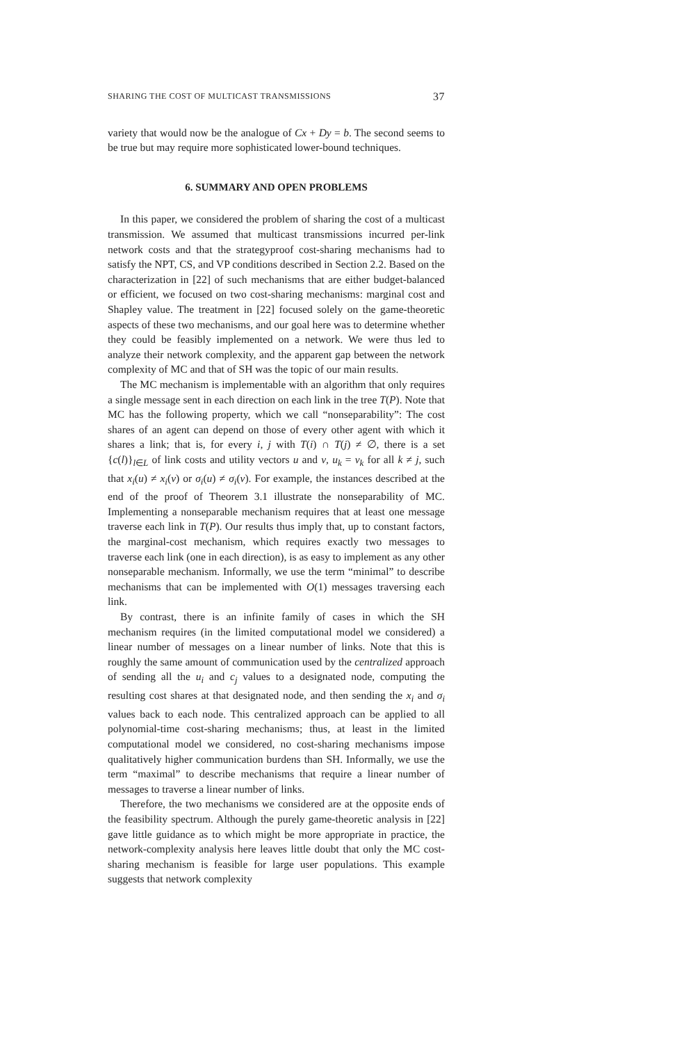SHARING THE COST OF MULTICAST TRANSMISSIONS 37
variety that would now be the analogue of Cx + Dy = b. The second seems to be true but may require more sophisticated lower-bound techniques.
6. SUMMARY AND OPEN PROBLEMS
In this paper, we considered the problem of sharing the cost of a multicast transmission. We assumed that multicast transmissions incurred per-link network costs and that the strategyproof cost-sharing mechanisms had to satisfy the NPT, CS, and VP conditions described in Section 2.2. Based on the characterization in [22] of such mechanisms that are either budget-balanced or efficient, we focused on two cost-sharing mechanisms: marginal cost and Shapley value. The treatment in [22] focused solely on the game-theoretic aspects of these two mechanisms, and our goal here was to determine whether they could be feasibly implemented on a network. We were thus led to analyze their network complexity, and the apparent gap between the network complexity of MC and that of SH was the topic of our main results.
The MC mechanism is implementable with an algorithm that only requires a single message sent in each direction on each link in the tree T(P). Note that MC has the following property, which we call “nonseparability”: The cost shares of an agent can depend on those of every other agent with which it shares a link; that is, for every i, j with T(i) ∩ T(j) ≠ ∅, there is a set {c(l)}<sub>l∈L</sub> of link costs and utility vectors u and v, u<sub>k</sub> = v<sub>k</sub> for all k ≠ j, such that x<sub>i</sub>(u) ≠ x<sub>i</sub>(v) or σ<sub>i</sub>(u) ≠ σ<sub>i</sub>(v). For example, the instances described at the end of the proof of Theorem 3.1 illustrate the nonseparability of MC. Implementing a nonseparable mechanism requires that at least one message traverse each link in T(P). Our results thus imply that, up to constant factors, the marginal-cost mechanism, which requires exactly two messages to traverse each link (one in each direction), is as easy to implement as any other nonseparable mechanism. Informally, we use the term “minimal” to describe mechanisms that can be implemented with O(1) messages traversing each link.
By contrast, there is an infinite family of cases in which the SH mechanism requires (in the limited computational model we considered) a linear number of messages on a linear number of links. Note that this is roughly the same amount of communication used by the centralized approach of sending all the u<sub>i</sub> and c<sub>j</sub> values to a designated node, computing the resulting cost shares at that designated node, and then sending the x<sub>i</sub> and σ<sub>i</sub> values back to each node. This centralized approach can be applied to all polynomial-time cost-sharing mechanisms; thus, at least in the limited computational model we considered, no cost-sharing mechanisms impose qualitatively higher communication burdens than SH. Informally, we use the term “maximal” to describe mechanisms that require a linear number of messages to traverse a linear number of links.
Therefore, the two mechanisms we considered are at the opposite ends of the feasibility spectrum. Although the purely game-theoretic analysis in [22] gave little guidance as to which might be more appropriate in practice, the network-complexity analysis here leaves little doubt that only the MC cost-sharing mechanism is feasible for large user populations. This example suggests that network complexity